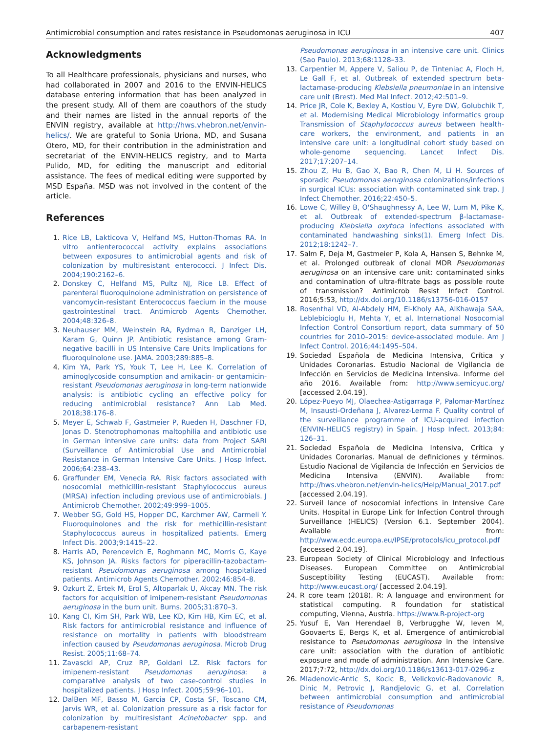Antimicrobial consumption and rates resistance in Pseudomonas aeruginosa in ICU 407
Acknowledgments
To all Healthcare professionals, physicians and nurses, who had collaborated in 2007 and 2016 to the ENVIN-HELICS database entering information that has been analyzed in the present study. All of them are coauthors of the study and their names are listed in the annual reports of the ENVIN registry, available at http://hws.vhebron.net/envin-helics/. We are grateful to Sonia Uriona, MD, and Susana Otero, MD, for their contribution in the administration and secretariat of the ENVIN-HELICS registry, and to Marta Pulido, MD, for editing the manuscript and editorial assistance. The fees of medical editing were supported by MSD España. MSD was not involved in the content of the article.
References
1. Rice LB, Lakticova V, Helfand MS, Hutton-Thomas RA. In vitro antienterococcal activity explains associations between exposures to antimicrobial agents and risk of colonization by multiresistant enterococci. J Infect Dis. 2004;190:2162–6.
2. Donskey C, Helfand MS, Pultz NJ, Rice LB. Effect of parenteral fluoroquinolone administration on persistence of vancomycin-resistant Enterococcus faecium in the mouse gastrointestinal tract. Antimicrob Agents Chemother. 2004;48:326–8.
3. Neuhauser MM, Weinstein RA, Rydman R, Danziger LH, Karam G, Quinn JP. Antibiotic resistance among Gram-negative bacilli in US Intensive Care Units Implications for fluoroquinolone use. JAMA. 2003;289:885–8.
4. Kim YA, Park YS, Youk T, Lee H, Lee K. Correlation of aminoglycoside consumption and amikacin- or gentamicin-resistant Pseudomonas aeruginosa in long-term nationwide analysis: is antibiotic cycling an effective policy for reducing antimicrobial resistance? Ann Lab Med. 2018;38:176–8.
5. Meyer E, Schwab F, Gastmeier P, Rueden H, Daschner FD, Jonas D. Stenotrophomonas maltophilia and antibiotic use in German intensive care units: data from Project SARI (Surveillance of Antimicrobial Use and Antimicrobial Resistance in German Intensive Care Units. J Hosp Infect. 2006;64:238–43.
6. Graffunder EM, Venecia RA. Risk factors associated with nosocomial methicillin-resistant Staphylococcus aureus (MRSA) infection including previous use of antimicrobials. J Antimicrob Chemother. 2002;49:999–1005.
7. Webber SG, Gold HS, Hopper DC, Karchmer AW, Carmeli Y. Fluoroquinolones and the risk for methicillin-resistant Staphylococcus aureus in hospitalized patients. Emerg Infect Dis. 2003;9:1415–22.
8. Harris AD, Perencevich E, Roghmann MC, Morris G, Kaye KS, Johnson JA. Risks factors for piperacillin-tazobactam-resistant Pseudomonas aeruginosa among hospitalized patients. Antimicrob Agents Chemother. 2002;46:854–8.
9. Ozkurt Z, Ertek M, Erol S, Altoparlak U, Akcay MN. The risk factors for acquisition of imipenem-resistant Pseudomonas aeruginosa in the burn unit. Burns. 2005;31:870–3.
10. Kang CI, Kim SH, Park WB, Lee KD, Kim HB, Kim EC, et al. Risk factors for antimicrobial resistance and influence of resistance on mortality in patients with bloodstream infection caused by Pseudomonas aeruginosa. Microb Drug Resist. 2005;11:68–74.
11. Zavascki AP, Cruz RP, Goldani LZ. Risk factors for imipenem-resistant Pseudomonas aeruginosa: a comparative analysis of two case-control studies in hospitalized patients. J Hosp Infect. 2005;59:96–101.
12. DalBen MF, Basso M, Garcia CP, Costa SF, Toscano CM, Jarvis WR, et al. Colonization pressure as a risk factor for colonization by multiresistant Acinetobacter spp. and carbapenem-resistant
Pseudomonas aeruginosa in an intensive care unit. Clinics (Sao Paulo). 2013;68:1128–33.
13. Carpentier M, Appere V, Saliou P, de Tinteniac A, Floch H, Le Gall F, et al. Outbreak of extended spectrum beta-lactamase-producing Klebsiella pneumoniae in an intensive care unit (Brest). Med Mal Infect. 2012;42:501–9.
14. Price JR, Cole K, Bexley A, Kostiou V, Eyre DW, Golubchik T, et al. Modernising Medical Microbiology informatics group Transmission of Staphylococcus aureus between health-care workers, the environment, and patients in an intensive care unit: a longitudinal cohort study based on whole-genome sequencing. Lancet Infect Dis. 2017;17:207–14.
15. Zhou Z, Hu B, Gao X, Bao R, Chen M, Li H. Sources of sporadic Pseudomonas aeruginosa colonizations/infections in surgical ICUs: association with contaminated sink trap. J Infect Chemother. 2016;22:450–5.
16. Lowe C, Willey B, O'Shaughnessy A, Lee W, Lum M, Pike K, et al. Outbreak of extended-spectrum β-lactamase-producing Klebsiella oxytoca infections associated with contaminated handwashing sinks(1). Emerg Infect Dis. 2012;18:1242–7.
17. Salm F, Deja M, Gastmeier P, Kola A, Hansen S, Behnke M, et al. Prolonged outbreak of clonal MDR Pseudomonas aeruginosa on an intensive care unit: contaminated sinks and contamination of ultra-filtrate bags as possible route of transmission? Antimicrob Resist Infect Control. 2016;5:53, http://dx.doi.org/10.1186/s13756-016-0157
18. Rosenthal VD, Al-Abdely HM, El-Kholy AA, AlKhawaja SAA, Leblebicioglu H, Mehta Y, et al. International Nosocomial Infection Control Consortium report, data summary of 50 countries for 2010–2015: device-associated module. Am J Infect Control. 2016;44:1495–504.
19. Sociedad Española de Medicina Intensiva, Crítica y Unidades Coronarias. Estudio Nacional de Vigilancia de Infección en Servicios de Medicina Intensiva. Informe del año 2016. Available from: http://www.semicyuc.org/ [accessed 2.04.19].
20. López-Pueyo MJ, Olaechea-Astigarraga P, Palomar-Martínez M, Insausti-Ordeñana J, Alvarez-Lerma F. Quality control of the surveillance programme of ICU-acquired infection (ENVIN-HELICS registry) in Spain. J Hosp Infect. 2013;84: 126–31.
21. Sociedad Española de Medicina Intensiva, Crítica y Unidades Coronarias. Manual de definiciones y términos. Estudio Nacional de Vigilancia de Infección en Servicios de Medicina Intensiva (ENVIN). Available from: http://hws.vhebron.net/envin-helics/Help/Manual_2017.pdf [accessed 2.04.19].
22. Surveil lance of nosocomial infections in Intensive Care Units. Hospital in Europe Link for Infection Control through Surveillance (HELICS) (Version 6.1. September 2004). Available from: http://www.ecdc.europa.eu/IPSE/protocols/icu_protocol.pdf [accessed 2.04.19].
23. European Society of Clinical Microbiology and Infectious Diseases. European Committee on Antimicrobial Susceptibility Testing (EUCAST). Available from: http://www.eucast.org/ [accessed 2.04.19].
24. R core team (2018). R: A language and environment for statistical computing. R foundation for statistical computing, Vienna, Austria. https://www.R-project-org
25. Yusuf E, Van Herendael B, Verbrugghe W, Ieven M, Goovaerts E, Bergs K, et al. Emergence of antimicrobial resistance to Pseudomonas aeruginosa in the intensive care unit: association with the duration of antibiotic exposure and mode of administration. Ann Intensive Care. 2017;7:72, http://dx.doi.org/10.1186/s13613-017-0296-z
26. Mladenovic-Antic S, Kocic B, Velickovic-Radovanovic R, Dinic M, Petrovic J, Randjelovic G, et al. Correlation between antimicrobial consumption and antimicrobial resistance of Pseudomonas